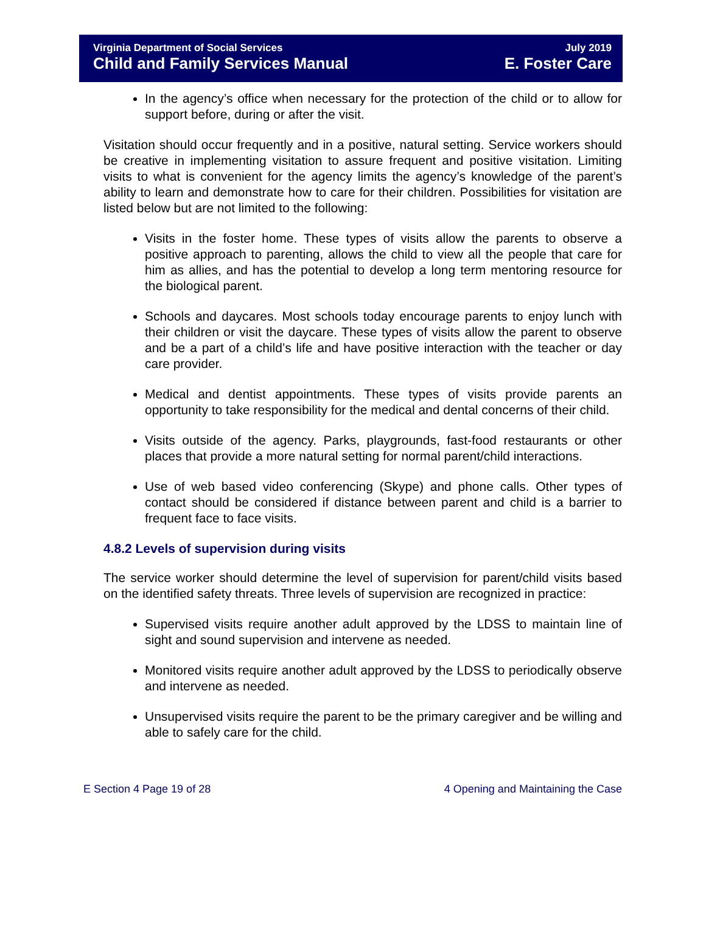Virginia Department of Social Services July 2019
Child and Family Services Manual E. Foster Care
In the agency’s office when necessary for the protection of the child or to allow for support before, during or after the visit.
Visitation should occur frequently and in a positive, natural setting. Service workers should be creative in implementing visitation to assure frequent and positive visitation. Limiting visits to what is convenient for the agency limits the agency’s knowledge of the parent’s ability to learn and demonstrate how to care for their children. Possibilities for visitation are listed below but are not limited to the following:
Visits in the foster home. These types of visits allow the parents to observe a positive approach to parenting, allows the child to view all the people that care for him as allies, and has the potential to develop a long term mentoring resource for the biological parent.
Schools and daycares. Most schools today encourage parents to enjoy lunch with their children or visit the daycare. These types of visits allow the parent to observe and be a part of a child’s life and have positive interaction with the teacher or day care provider.
Medical and dentist appointments. These types of visits provide parents an opportunity to take responsibility for the medical and dental concerns of their child.
Visits outside of the agency. Parks, playgrounds, fast-food restaurants or other places that provide a more natural setting for normal parent/child interactions.
Use of web based video conferencing (Skype) and phone calls. Other types of contact should be considered if distance between parent and child is a barrier to frequent face to face visits.
4.8.2 Levels of supervision during visits
The service worker should determine the level of supervision for parent/child visits based on the identified safety threats. Three levels of supervision are recognized in practice:
Supervised visits require another adult approved by the LDSS to maintain line of sight and sound supervision and intervene as needed.
Monitored visits require another adult approved by the LDSS to periodically observe and intervene as needed.
Unsupervised visits require the parent to be the primary caregiver and be willing and able to safely care for the child.
E Section 4 Page 19 of 28 4 Opening and Maintaining the Case